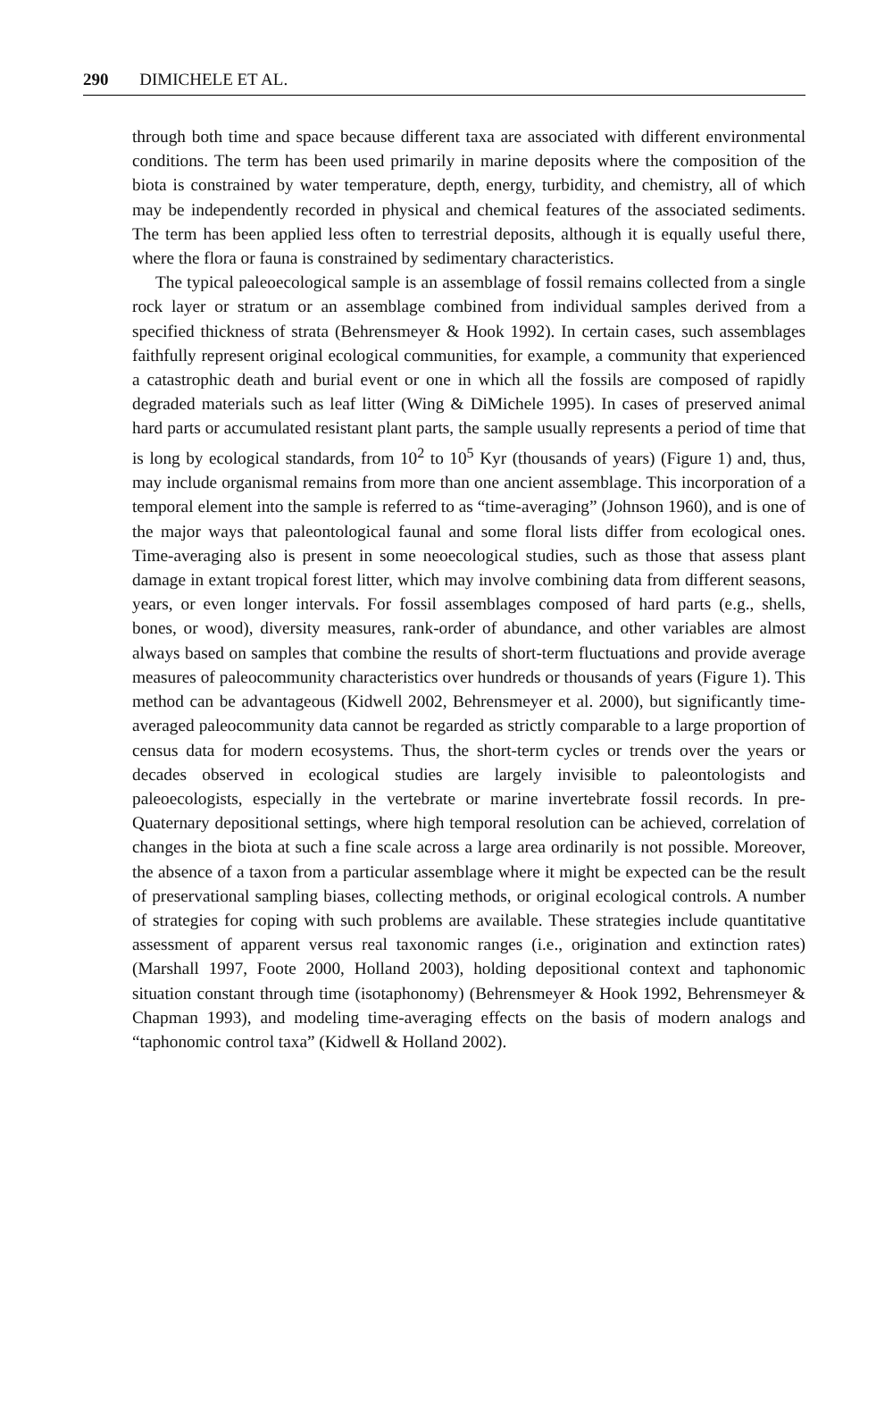290 DIMICHELE ET AL.
through both time and space because different taxa are associated with different environmental conditions. The term has been used primarily in marine deposits where the composition of the biota is constrained by water temperature, depth, energy, turbidity, and chemistry, all of which may be independently recorded in physical and chemical features of the associated sediments. The term has been applied less often to terrestrial deposits, although it is equally useful there, where the flora or fauna is constrained by sedimentary characteristics.
The typical paleoecological sample is an assemblage of fossil remains collected from a single rock layer or stratum or an assemblage combined from individual samples derived from a specified thickness of strata (Behrensmeyer & Hook 1992). In certain cases, such assemblages faithfully represent original ecological communities, for example, a community that experienced a catastrophic death and burial event or one in which all the fossils are composed of rapidly degraded materials such as leaf litter (Wing & DiMichele 1995). In cases of preserved animal hard parts or accumulated resistant plant parts, the sample usually represents a period of time that is long by ecological standards, from 10<sup>2</sup> to 10<sup>5</sup> Kyr (thousands of years) (Figure 1) and, thus, may include organismal remains from more than one ancient assemblage. This incorporation of a temporal element into the sample is referred to as “time-averaging” (Johnson 1960), and is one of the major ways that paleontological faunal and some floral lists differ from ecological ones. Time-averaging also is present in some neoecological studies, such as those that assess plant damage in extant tropical forest litter, which may involve combining data from different seasons, years, or even longer intervals. For fossil assemblages composed of hard parts (e.g., shells, bones, or wood), diversity measures, rank-order of abundance, and other variables are almost always based on samples that combine the results of short-term fluctuations and provide average measures of paleocommunity characteristics over hundreds or thousands of years (Figure 1). This method can be advantageous (Kidwell 2002, Behrensmeyer et al. 2000), but significantly time-averaged paleocommunity data cannot be regarded as strictly comparable to a large proportion of census data for modern ecosystems. Thus, the short-term cycles or trends over the years or decades observed in ecological studies are largely invisible to paleontologists and paleoecologists, especially in the vertebrate or marine invertebrate fossil records. In pre-Quaternary depositional settings, where high temporal resolution can be achieved, correlation of changes in the biota at such a fine scale across a large area ordinarily is not possible. Moreover, the absence of a taxon from a particular assemblage where it might be expected can be the result of preservational sampling biases, collecting methods, or original ecological controls. A number of strategies for coping with such problems are available. These strategies include quantitative assessment of apparent versus real taxonomic ranges (i.e., origination and extinction rates) (Marshall 1997, Foote 2000, Holland 2003), holding depositional context and taphonomic situation constant through time (isotaphonomy) (Behrensmeyer & Hook 1992, Behrensmeyer & Chapman 1993), and modeling time-averaging effects on the basis of modern analogs and “taphonomic control taxa” (Kidwell & Holland 2002).